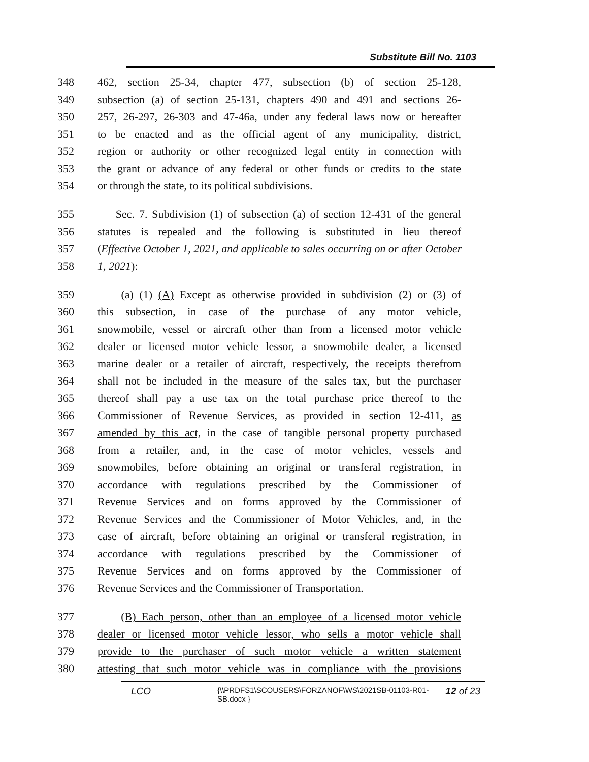Substitute Bill No. 1103
348 462, section 25-34, chapter 477, subsection (b) of section 25-128,
349 subsection (a) of section 25-131, chapters 490 and 491 and sections 26-
350 257, 26-297, 26-303 and 47-46a, under any federal laws now or hereafter
351 to be enacted and as the official agent of any municipality, district,
352 region or authority or other recognized legal entity in connection with
353 the grant or advance of any federal or other funds or credits to the state
354 or through the state, to its political subdivisions.
355 Sec. 7. Subdivision (1) of subsection (a) of section 12-431 of the general
356 statutes is repealed and the following is substituted in lieu thereof
357 (Effective October 1, 2021, and applicable to sales occurring on or after October
358 1, 2021):
359 (a) (1) (A) Except as otherwise provided in subdivision (2) or (3) of
360 this subsection, in case of the purchase of any motor vehicle,
361 snowmobile, vessel or aircraft other than from a licensed motor vehicle
362 dealer or licensed motor vehicle lessor, a snowmobile dealer, a licensed
363 marine dealer or a retailer of aircraft, respectively, the receipts therefrom
364 shall not be included in the measure of the sales tax, but the purchaser
365 thereof shall pay a use tax on the total purchase price thereof to the
366 Commissioner of Revenue Services, as provided in section 12-411, as
367 amended by this act, in the case of tangible personal property purchased
368 from a retailer, and, in the case of motor vehicles, vessels and
369 snowmobiles, before obtaining an original or transferal registration, in
370 accordance with regulations prescribed by the Commissioner of
371 Revenue Services and on forms approved by the Commissioner of
372 Revenue Services and the Commissioner of Motor Vehicles, and, in the
373 case of aircraft, before obtaining an original or transferal registration, in
374 accordance with regulations prescribed by the Commissioner of
375 Revenue Services and on forms approved by the Commissioner of
376 Revenue Services and the Commissioner of Transportation.
377 (B) Each person, other than an employee of a licensed motor vehicle
378 dealer or licensed motor vehicle lessor, who sells a motor vehicle shall
379 provide to the purchaser of such motor vehicle a written statement
380 attesting that such motor vehicle was in compliance with the provisions
LCO {\\PRDFS1\SCOUSERS\FORZANOF\WS\2021SB-01103-R01-SB.docx } 12 of 23